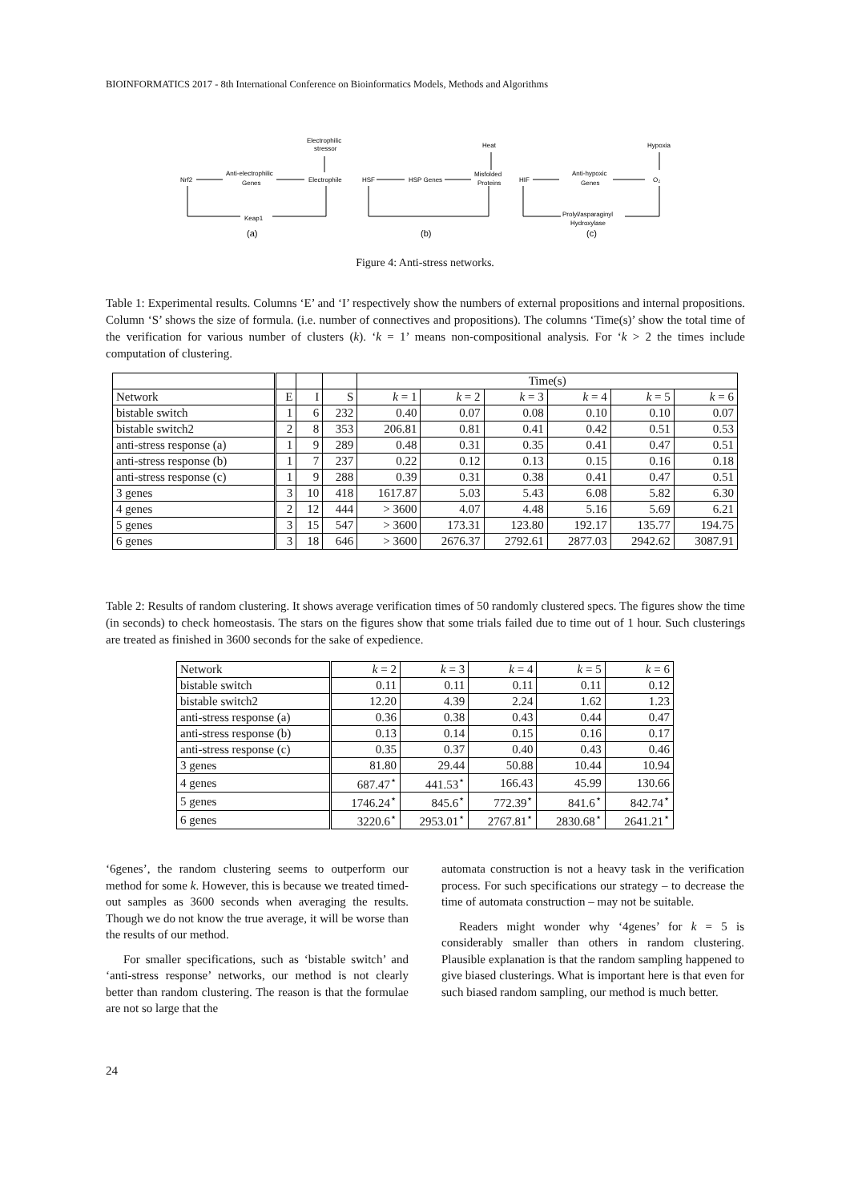BIOINFORMATICS 2017 - 8th International Conference on Bioinformatics Models, Methods and Algorithms
Nrf2
Anti-electrophilic
Genes
Electrophile
Electrophilic
stressor
Keap1
(a)
HSF
HSP Genes
Misfolded
Proteins
Heat
(b)
HIF
Anti-hypoxic
Genes
O₂
Hypoxia
Prolyl/asparaginyl
Hydroxylase
(c)
Figure 4: Anti-stress networks.
Table 1: Experimental results. Columns ‘E’ and ‘I’ respectively show the numbers of external propositions and internal propositions. Column ‘S’ shows the size of formula. (i.e. number of connectives and propositions). The columns ‘Time(s)’ show the total time of the verification for various number of clusters (k). ‘k = 1’ means non-compositional analysis. For ‘k > 2 the times include computation of clustering.
| | | | | Time(s) | | | | | |
| --- | --- | --- | --- | --- | --- | --- | --- | --- | --- |
| Network | E | I | S | k = 1 | k = 2 | k = 3 | k = 4 | k = 5 | k = 6 |
| bistable switch | 1 | 6 | 232 | 0.40 | 0.07 | 0.08 | 0.10 | 0.10 | 0.07 |
| bistable switch2 | 2 | 8 | 353 | 206.81 | 0.81 | 0.41 | 0.42 | 0.51 | 0.53 |
| anti-stress response (a) | 1 | 9 | 289 | 0.48 | 0.31 | 0.35 | 0.41 | 0.47 | 0.51 |
| anti-stress response (b) | 1 | 7 | 237 | 0.22 | 0.12 | 0.13 | 0.15 | 0.16 | 0.18 |
| anti-stress response (c) | 1 | 9 | 288 | 0.39 | 0.31 | 0.38 | 0.41 | 0.47 | 0.51 |
| 3 genes | 3 | 10 | 418 | 1617.87 | 5.03 | 5.43 | 6.08 | 5.82 | 6.30 |
| 4 genes | 2 | 12 | 444 | > 3600 | 4.07 | 4.48 | 5.16 | 5.69 | 6.21 |
| 5 genes | 3 | 15 | 547 | > 3600 | 173.31 | 123.80 | 192.17 | 135.77 | 194.75 |
| 6 genes | 3 | 18 | 646 | > 3600 | 2676.37 | 2792.61 | 2877.03 | 2942.62 | 3087.91 |
Table 2: Results of random clustering. It shows average verification times of 50 randomly clustered specs. The figures show the time (in seconds) to check homeostasis. The stars on the figures show that some trials failed due to time out of 1 hour. Such clusterings are treated as finished in 3600 seconds for the sake of expedience.
| Network | k = 2 | k = 3 | k = 4 | k = 5 | k = 6 |
| --- | --- | --- | --- | --- | --- |
| bistable switch | 0.11 | 0.11 | 0.11 | 0.11 | 0.12 |
| bistable switch2 | 12.20 | 4.39 | 2.24 | 1.62 | 1.23 |
| anti-stress response (a) | 0.36 | 0.38 | 0.43 | 0.44 | 0.47 |
| anti-stress response (b) | 0.13 | 0.14 | 0.15 | 0.16 | 0.17 |
| anti-stress response (c) | 0.35 | 0.37 | 0.40 | 0.43 | 0.46 |
| 3 genes | 81.80 | 29.44 | 50.88 | 10.44 | 10.94 |
| 4 genes | 687.47<sup>⋆</sup> | 441.53<sup>⋆</sup> | 166.43 | 45.99 | 130.66 |
| 5 genes | 1746.24<sup>⋆</sup> | 845.6<sup>⋆</sup> | 772.39<sup>⋆</sup> | 841.6<sup>⋆</sup> | 842.74<sup>⋆</sup> |
| 6 genes | 3220.6<sup>⋆</sup> | 2953.01<sup>⋆</sup> | 2767.81<sup>⋆</sup> | 2830.68<sup>⋆</sup> | 2641.21<sup>⋆</sup> |
‘6genes’, the random clustering seems to outperform our method for some k. However, this is because we treated timed-out samples as 3600 seconds when averaging the results. Though we do not know the true average, it will be worse than the results of our method.
For smaller specifications, such as ‘bistable switch’ and ‘anti-stress response’ networks, our method is not clearly better than random clustering. The reason is that the formulae are not so large that the
automata construction is not a heavy task in the verification process. For such specifications our strategy – to decrease the time of automata construction – may not be suitable.
Readers might wonder why ‘4genes’ for k = 5 is considerably smaller than others in random clustering. Plausible explanation is that the random sampling happened to give biased clusterings. What is important here is that even for such biased random sampling, our method is much better.
24